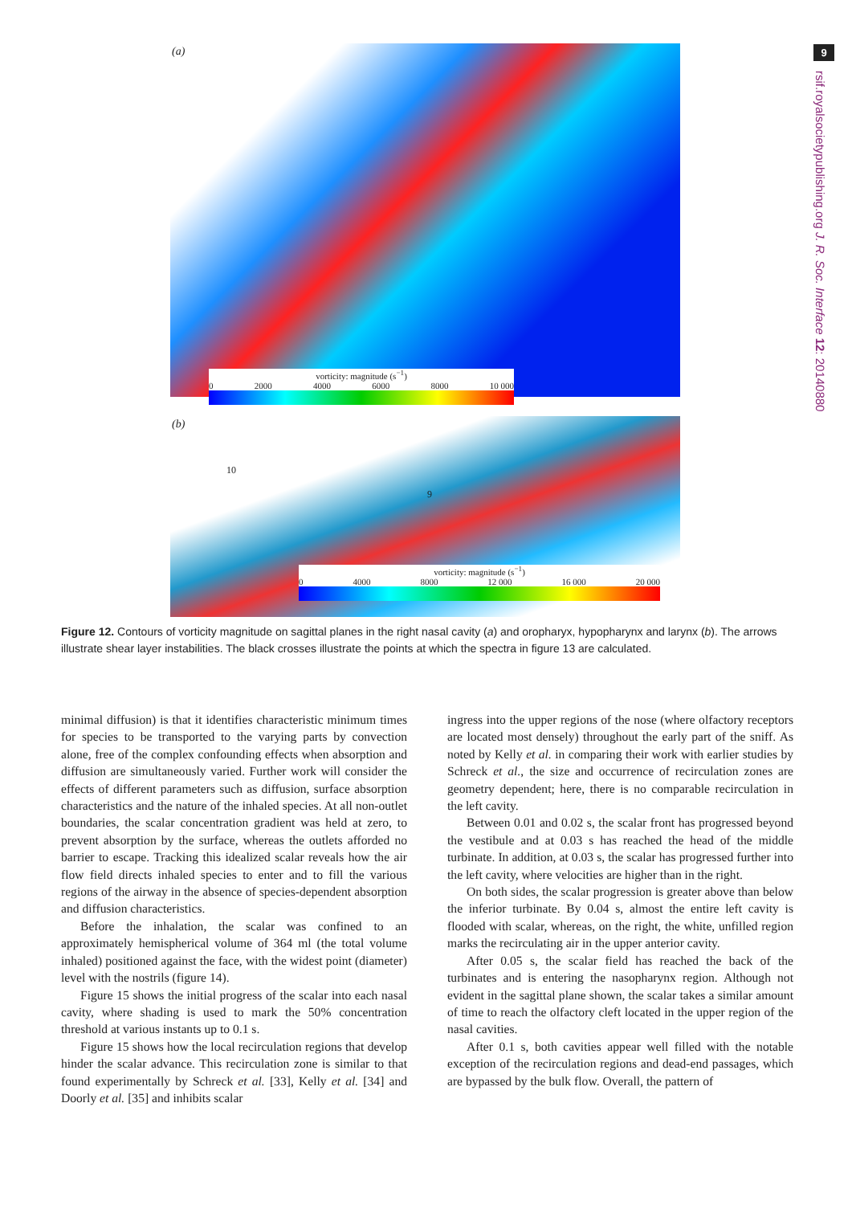9
rsif.royalsocietypublishing.org J. R. Soc. Interface 12: 20140880
(a)
vorticity: magnitude (s<sup>−1</sup>)
0 2000 4000 6000 8000 10 000
(b)
10
9
vorticity: magnitude (s<sup>−1</sup>)
0 4000 8000 12 000 16 000 20 000
Figure 12. Contours of vorticity magnitude on sagittal planes in the right nasal cavity (a) and oropharyx, hypopharynx and larynx (b). The arrows illustrate shear layer instabilities. The black crosses illustrate the points at which the spectra in figure 13 are calculated.
minimal diffusion) is that it identifies characteristic minimum times for species to be transported to the varying parts by convection alone, free of the complex confounding effects when absorption and diffusion are simultaneously varied. Further work will consider the effects of different parameters such as diffusion, surface absorption characteristics and the nature of the inhaled species. At all non-outlet boundaries, the scalar concentration gradient was held at zero, to prevent absorption by the surface, whereas the outlets afforded no barrier to escape. Tracking this idealized scalar reveals how the air flow field directs inhaled species to enter and to fill the various regions of the airway in the absence of species-dependent absorption and diffusion characteristics.
Before the inhalation, the scalar was confined to an approximately hemispherical volume of 364 ml (the total volume inhaled) positioned against the face, with the widest point (diameter) level with the nostrils (figure 14).
Figure 15 shows the initial progress of the scalar into each nasal cavity, where shading is used to mark the 50% concentration threshold at various instants up to 0.1 s.
Figure 15 shows how the local recirculation regions that develop hinder the scalar advance. This recirculation zone is similar to that found experimentally by Schreck et al. [33], Kelly et al. [34] and Doorly et al. [35] and inhibits scalar
ingress into the upper regions of the nose (where olfactory receptors are located most densely) throughout the early part of the sniff. As noted by Kelly et al. in comparing their work with earlier studies by Schreck et al., the size and occurrence of recirculation zones are geometry dependent; here, there is no comparable recirculation in the left cavity.
Between 0.01 and 0.02 s, the scalar front has progressed beyond the vestibule and at 0.03 s has reached the head of the middle turbinate. In addition, at 0.03 s, the scalar has progressed further into the left cavity, where velocities are higher than in the right.
On both sides, the scalar progression is greater above than below the inferior turbinate. By 0.04 s, almost the entire left cavity is flooded with scalar, whereas, on the right, the white, unfilled region marks the recirculating air in the upper anterior cavity.
After 0.05 s, the scalar field has reached the back of the turbinates and is entering the nasopharynx region. Although not evident in the sagittal plane shown, the scalar takes a similar amount of time to reach the olfactory cleft located in the upper region of the nasal cavities.
After 0.1 s, both cavities appear well filled with the notable exception of the recirculation regions and dead-end passages, which are bypassed by the bulk flow. Overall, the pattern of